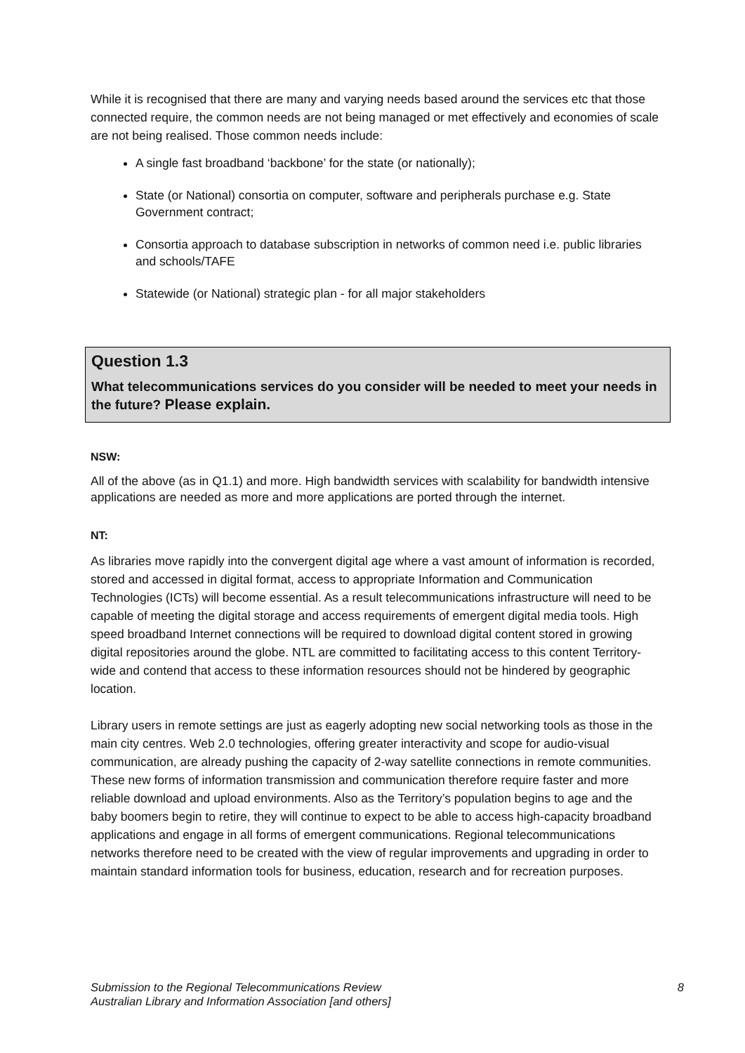While it is recognised that there are many and varying needs based around the services etc that those connected require, the common needs are not being managed or met effectively and economies of scale are not being realised. Those common needs include:
A single fast broadband ‘backbone’ for the state (or nationally);
State (or National) consortia on computer, software and peripherals purchase e.g. State Government contract;
Consortia approach to database subscription in networks of common need i.e. public libraries and schools/TAFE
Statewide (or National) strategic plan - for all major stakeholders
Question 1.3
What telecommunications services do you consider will be needed to meet your needs in the future? Please explain.
NSW:
All of the above (as in Q1.1) and more. High bandwidth services with scalability for bandwidth intensive applications are needed as more and more applications are ported through the internet.
NT:
As libraries move rapidly into the convergent digital age where a vast amount of information is recorded, stored and accessed in digital format, access to appropriate Information and Communication Technologies (ICTs) will become essential. As a result telecommunications infrastructure will need to be capable of meeting the digital storage and access requirements of emergent digital media tools. High speed broadband Internet connections will be required to download digital content stored in growing digital repositories around the globe. NTL are committed to facilitating access to this content Territory-wide and contend that access to these information resources should not be hindered by geographic location.
Library users in remote settings are just as eagerly adopting new social networking tools as those in the main city centres. Web 2.0 technologies, offering greater interactivity and scope for audio-visual communication, are already pushing the capacity of 2-way satellite connections in remote communities. These new forms of information transmission and communication therefore require faster and more reliable download and upload environments. Also as the Territory’s population begins to age and the baby boomers begin to retire, they will continue to expect to be able to access high-capacity broadband applications and engage in all forms of emergent communications. Regional telecommunications networks therefore need to be created with the view of regular improvements and upgrading in order to maintain standard information tools for business, education, research and for recreation purposes.
Submission to the Regional Telecommunications Review
Australian Library and Information Association [and others]
8